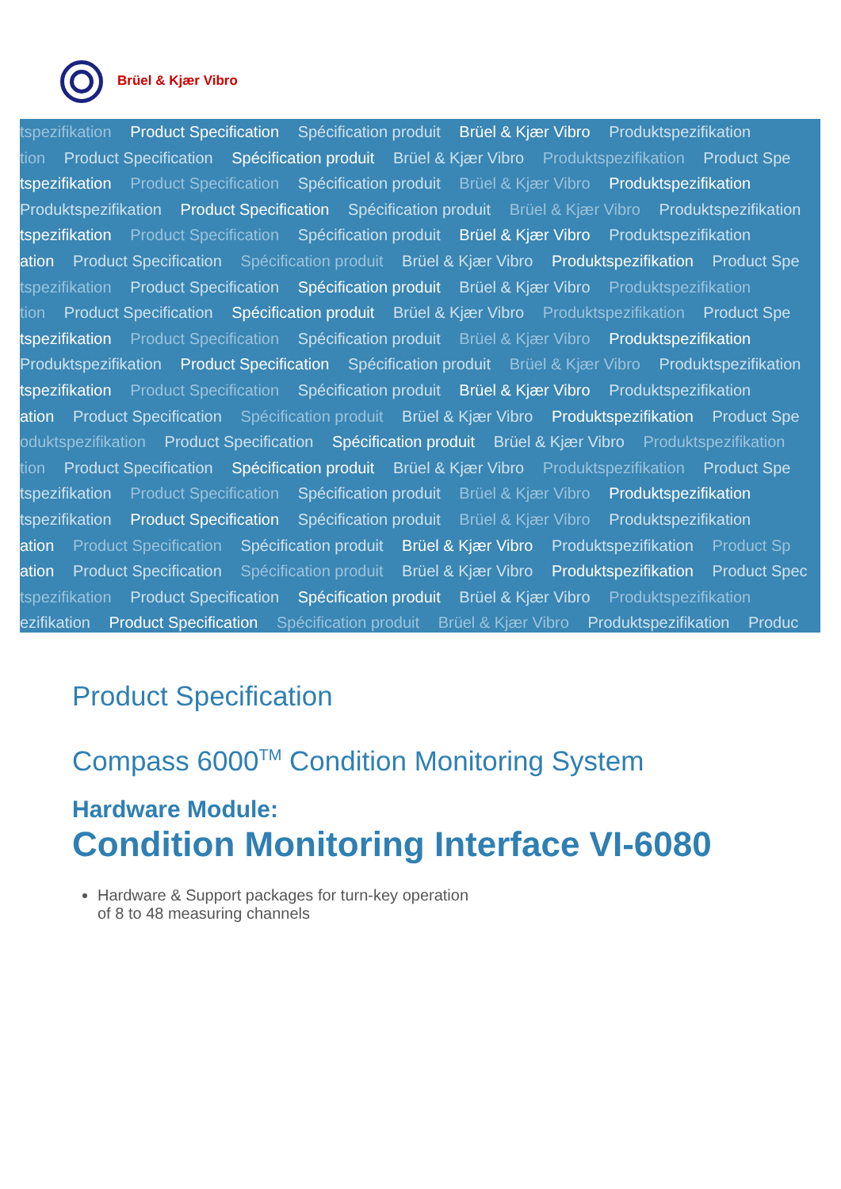Brüel & Kjær Vibro
tspezifikation Product Specification Spécification produit Brüel & Kjær Vibro Produktspezifikation
tion Product Specification Spécification produit Brüel & Kjær Vibro Produktspezifikation Product Spe
tspezifikation Product Specification Spécification produit Brüel & Kjær Vibro Produktspezifikation
Produktspezifikation Product Specification Spécification produit Brüel & Kjær Vibro Produktspezifikation
tspezifikation Product Specification Spécification produit Brüel & Kjær Vibro Produktspezifikation
ation Product Specification Spécification produit Brüel & Kjær Vibro Produktspezifikation Product Spe
tspezifikation Product Specification Spécification produit Brüel & Kjær Vibro Produktspezifikation
tion Product Specification Spécification produit Brüel & Kjær Vibro Produktspezifikation Product Spe
tspezifikation Product Specification Spécification produit Brüel & Kjær Vibro Produktspezifikation
Produktspezifikation Product Specification Spécification produit Brüel & Kjær Vibro Produktspezifikation
tspezifikation Product Specification Spécification produit Brüel & Kjær Vibro Produktspezifikation
ation Product Specification Spécification produit Brüel & Kjær Vibro Produktspezifikation Product Spe
oduktspezifikation Product Specification Spécification produit Brüel & Kjær Vibro Produktspezifikation
tion Product Specification Spécification produit Brüel & Kjær Vibro Produktspezifikation Product Spe
tspezifikation Product Specification Spécification produit Brüel & Kjær Vibro Produktspezifikation
tspezifikation Product Specification Spécification produit Brüel & Kjær Vibro Produktspezifikation
ation Product Specification Spécification produit Brüel & Kjær Vibro Produktspezifikation Product Sp
ation Product Specification Spécification produit Brüel & Kjær Vibro Produktspezifikation Product Spec
tspezifikation Product Specification Spécification produit Brüel & Kjær Vibro Produktspezifikation
ezifikation Product Specification Spécification produit Brüel & Kjær Vibro Produktspezifikation Produc
Product Specification
Compass 6000<sup>TM</sup> Condition Monitoring System
Hardware Module:
Condition Monitoring Interface VI-6080
Hardware & Support packages for turn-key operation
of 8 to 48 measuring channels